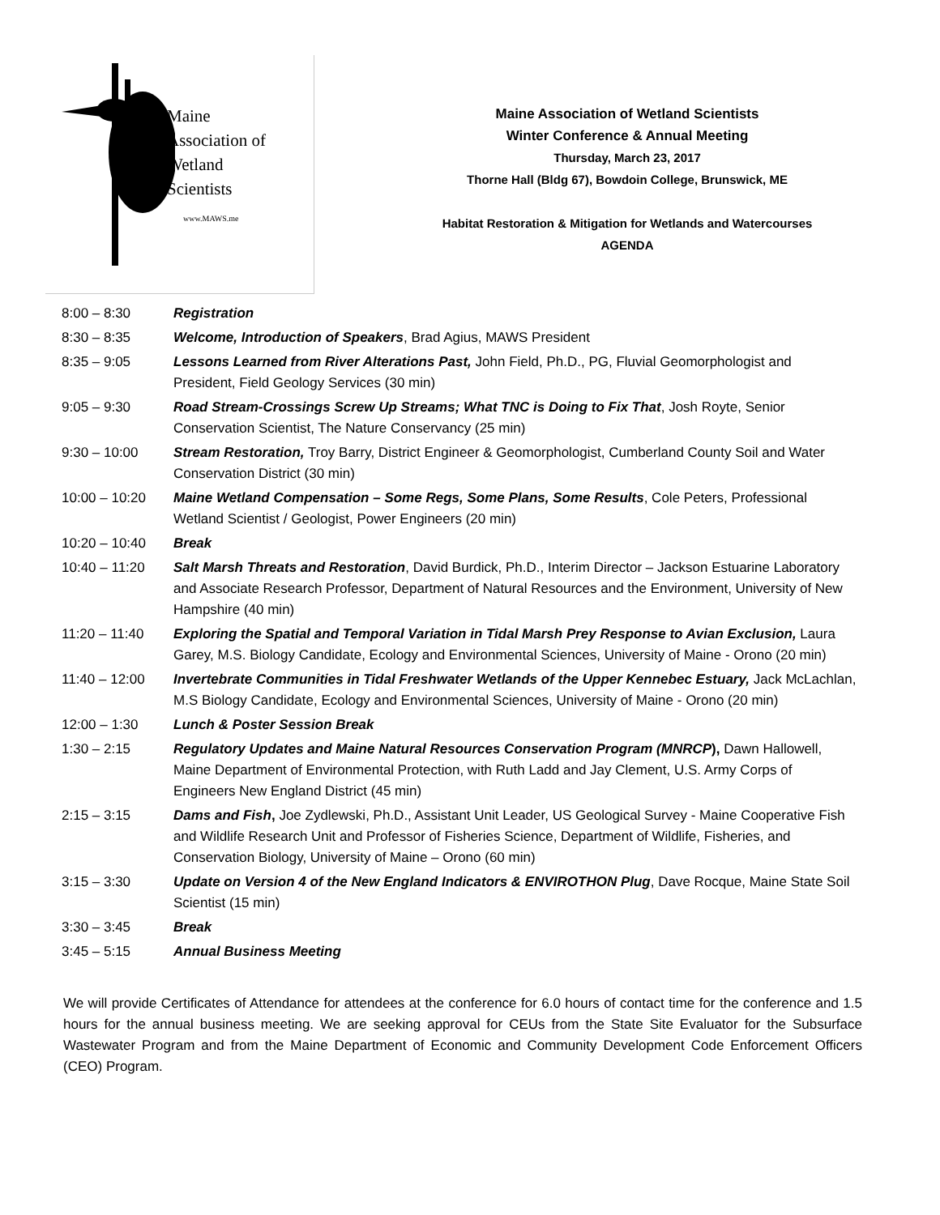Maine
Association of
Wetland
Scientists
www.MAWS.me
Maine Association of Wetland Scientists
Winter Conference & Annual Meeting
Thursday, March 23, 2017
Thorne Hall (Bldg 67), Bowdoin College, Brunswick, ME
Habitat Restoration & Mitigation for Wetlands and Watercourses
AGENDA
| 8:00 – 8:30 | Registration |
| 8:30 – 8:35 | Welcome, Introduction of Speakers , Brad Agius, MAWS President |
| 8:35 – 9:05 | Lessons Learned from River Alterations Past, John Field, Ph.D., PG, Fluvial Geomorphologist and President, Field Geology Services (30 min) |
| 9:05 – 9:30 | Road Stream-Crossings Screw Up Streams; What TNC is Doing to Fix That , Josh Royte, Senior Conservation Scientist, The Nature Conservancy (25 min) |
| 9:30 – 10:00 | Stream Restoration, Troy Barry, District Engineer & Geomorphologist, Cumberland County Soil and Water Conservation District (30 min) |
| 10:00 – 10:20 | Maine Wetland Compensation – Some Regs, Some Plans, Some Results , Cole Peters, Professional Wetland Scientist / Geologist, Power Engineers (20 min) |
| 10:20 – 10:40 | Break |
| 10:40 – 11:20 | Salt Marsh Threats and Restoration , David Burdick, Ph.D., Interim Director – Jackson Estuarine Laboratory and Associate Research Professor, Department of Natural Resources and the Environment, University of New Hampshire (40 min) |
| 11:20 – 11:40 | Exploring the Spatial and Temporal Variation in Tidal Marsh Prey Response to Avian Exclusion, Laura Garey, M.S. Biology Candidate, Ecology and Environmental Sciences, University of Maine - Orono (20 min) |
| 11:40 – 12:00 | Invertebrate Communities in Tidal Freshwater Wetlands of the Upper Kennebec Estuary, Jack McLachlan, M.S Biology Candidate, Ecology and Environmental Sciences, University of Maine - Orono (20 min) |
| 12:00 – 1:30 | Lunch & Poster Session Break |
| 1:30 – 2:15 | Regulatory Updates and Maine Natural Resources Conservation Program (MNRCP ), Dawn Hallowell, Maine Department of Environmental Protection, with Ruth Ladd and Jay Clement, U.S. Army Corps of Engineers New England District (45 min) |
| 2:15 – 3:15 | Dams and Fish , Joe Zydlewski, Ph.D., Assistant Unit Leader, US Geological Survey - Maine Cooperative Fish and Wildlife Research Unit and Professor of Fisheries Science, Department of Wildlife, Fisheries, and Conservation Biology, University of Maine – Orono (60 min) |
| 3:15 – 3:30 | Update on Version 4 of the New England Indicators & ENVIROTHON Plug , Dave Rocque, Maine State Soil Scientist (15 min) |
| 3:30 – 3:45 | Break |
| 3:45 – 5:15 | Annual Business Meeting |
We will provide Certificates of Attendance for attendees at the conference for 6.0 hours of contact time for the conference and 1.5 hours for the annual business meeting. We are seeking approval for CEUs from the State Site Evaluator for the Subsurface Wastewater Program and from the Maine Department of Economic and Community Development Code Enforcement Officers (CEO) Program.